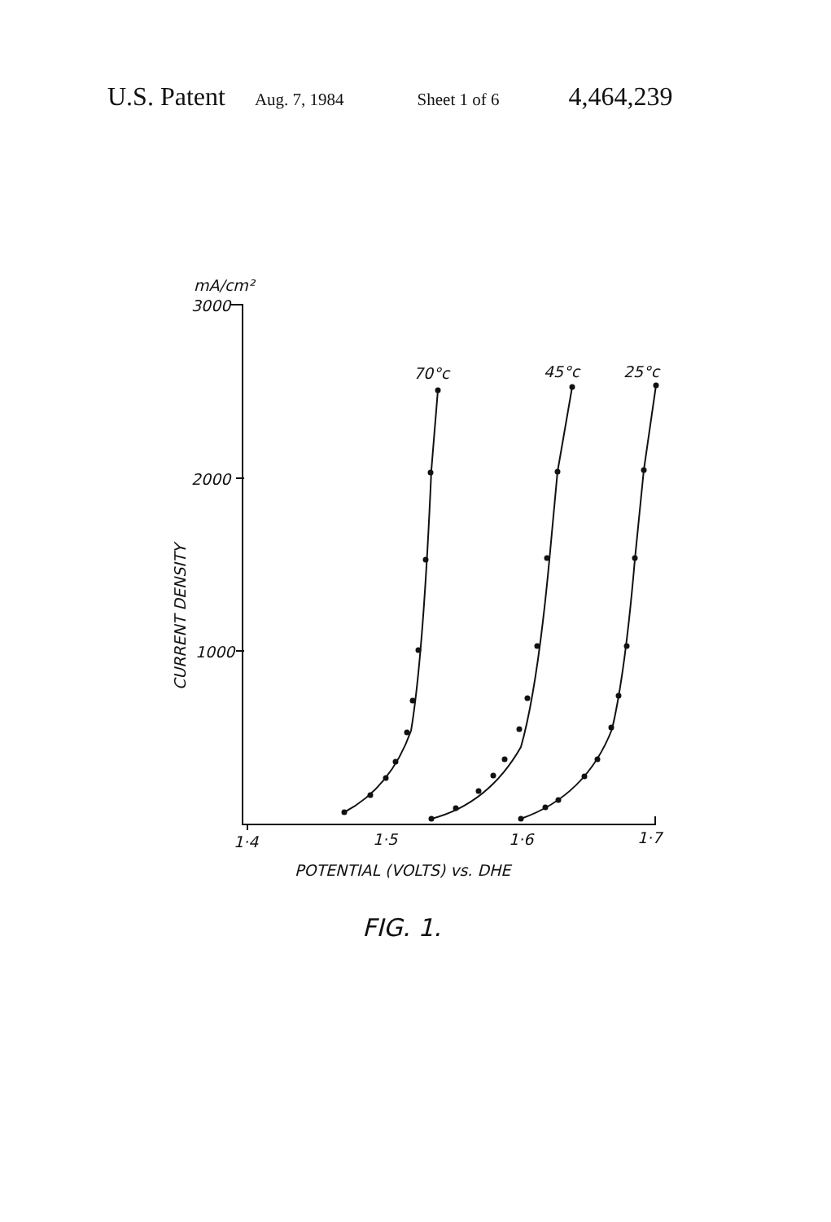U.S. Patent Aug. 7, 1984 Sheet 1 of 6 4,464,239
mA/cm²
3000
2000
1000
CURRENT DENSITY
70°c
45°c
25°c
1·4
1·5
1·6
1·7
POTENTIAL (VOLTS) vs. DHE
FIG. 1.